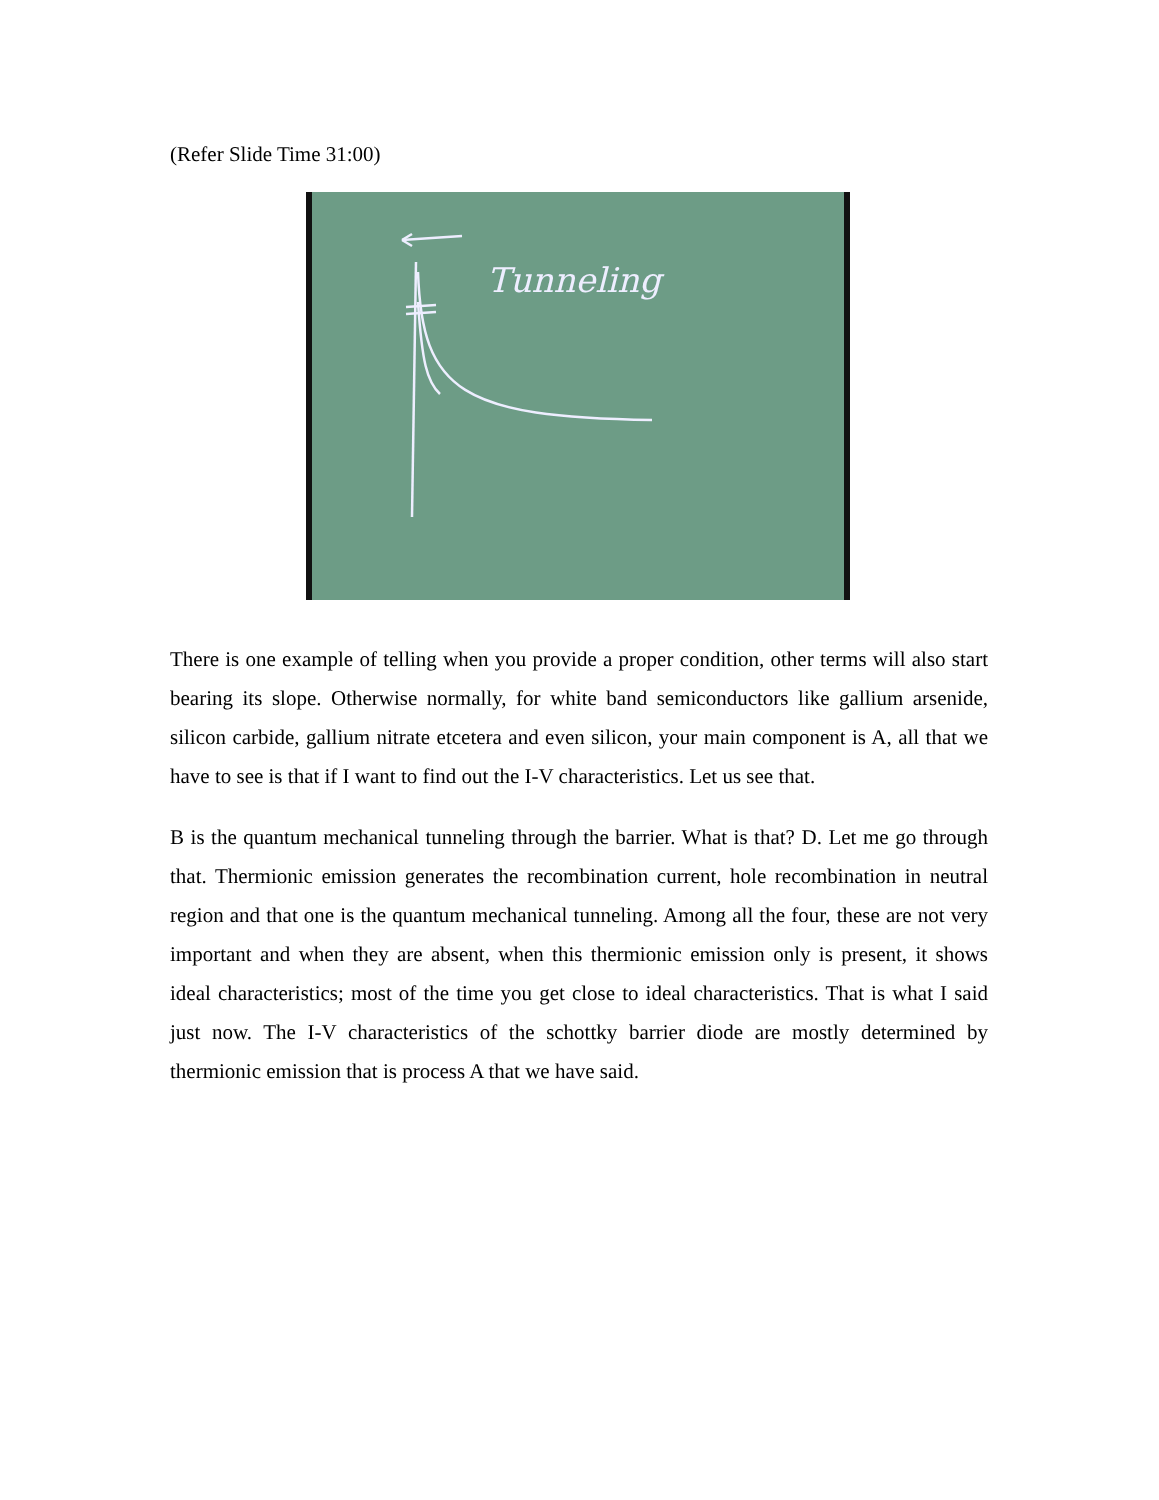(Refer Slide Time 31:00)
Tunneling
There is one example of telling when you provide a proper condition, other terms will also start bearing its slope. Otherwise normally, for white band semiconductors like gallium arsenide, silicon carbide, gallium nitrate etcetera and even silicon, your main component is A, all that we have to see is that if I want to find out the I-V characteristics. Let us see that.
B is the quantum mechanical tunneling through the barrier. What is that? D. Let me go through that. Thermionic emission generates the recombination current, hole recombination in neutral region and that one is the quantum mechanical tunneling. Among all the four, these are not very important and when they are absent, when this thermionic emission only is present, it shows ideal characteristics; most of the time you get close to ideal characteristics. That is what I said just now. The I-V characteristics of the schottky barrier diode are mostly determined by thermionic emission that is process A that we have said.